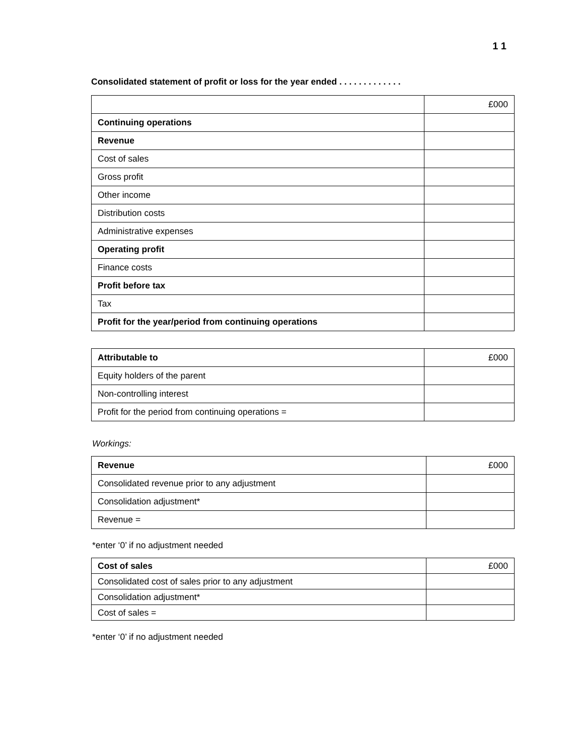1 1
Consolidated statement of profit or loss for the year ended . . . . . . . . . . . . .
| | £000 |
| --- | --- |
| Continuing operations | |
| Revenue | |
| Cost of sales | |
| Gross profit | |
| Other income | |
| Distribution costs | |
| Administrative expenses | |
| Operating profit | |
| Finance costs | |
| Profit before tax | |
| Tax | |
| Profit for the year/period from continuing operations | |
| Attributable to | £000 |
| --- | --- |
| Equity holders of the parent | |
| Non-controlling interest | |
| Profit for the period from continuing operations = | |
Workings:
| Revenue | £000 |
| --- | --- |
| Consolidated revenue prior to any adjustment | |
| Consolidation adjustment* | |
| Revenue = | |
*enter ‘0’ if no adjustment needed
| Cost of sales | £000 |
| --- | --- |
| Consolidated cost of sales prior to any adjustment | |
| Consolidation adjustment* | |
| Cost of sales = | |
*enter ‘0’ if no adjustment needed